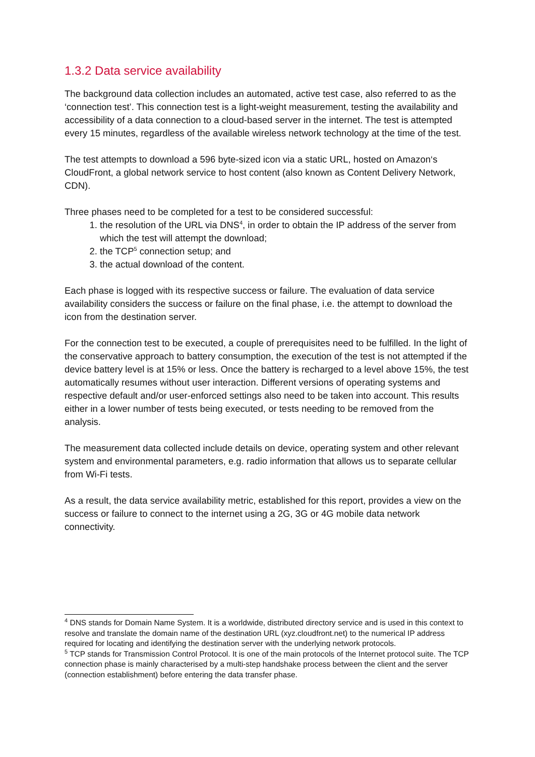1.3.2 Data service availability
The background data collection includes an automated, active test case, also referred to as the ‘connection test’. This connection test is a light-weight measurement, testing the availability and accessibility of a data connection to a cloud-based server in the internet. The test is attempted every 15 minutes, regardless of the available wireless network technology at the time of the test.
The test attempts to download a 596 byte-sized icon via a static URL, hosted on Amazon‘s CloudFront, a global network service to host content (also known as Content Delivery Network, CDN).
Three phases need to be completed for a test to be considered successful:
1. the resolution of the URL via DNS<sup>4</sup>, in order to obtain the IP address of the server from which the test will attempt the download;
2. the TCP<sup>5</sup> connection setup; and
3. the actual download of the content.
Each phase is logged with its respective success or failure. The evaluation of data service availability considers the success or failure on the final phase, i.e. the attempt to download the icon from the destination server.
For the connection test to be executed, a couple of prerequisites need to be fulfilled. In the light of the conservative approach to battery consumption, the execution of the test is not attempted if the device battery level is at 15% or less. Once the battery is recharged to a level above 15%, the test automatically resumes without user interaction. Different versions of operating systems and respective default and/or user-enforced settings also need to be taken into account. This results either in a lower number of tests being executed, or tests needing to be removed from the analysis.
The measurement data collected include details on device, operating system and other relevant system and environmental parameters, e.g. radio information that allows us to separate cellular from Wi-Fi tests.
As a result, the data service availability metric, established for this report, provides a view on the success or failure to connect to the internet using a 2G, 3G or 4G mobile data network connectivity.
<sup>4</sup> DNS stands for Domain Name System. It is a worldwide, distributed directory service and is used in this context to resolve and translate the domain name of the destination URL (xyz.cloudfront.net) to the numerical IP address required for locating and identifying the destination server with the underlying network protocols.
<sup>5</sup> TCP stands for Transmission Control Protocol. It is one of the main protocols of the Internet protocol suite. The TCP connection phase is mainly characterised by a multi-step handshake process between the client and the server (connection establishment) before entering the data transfer phase.